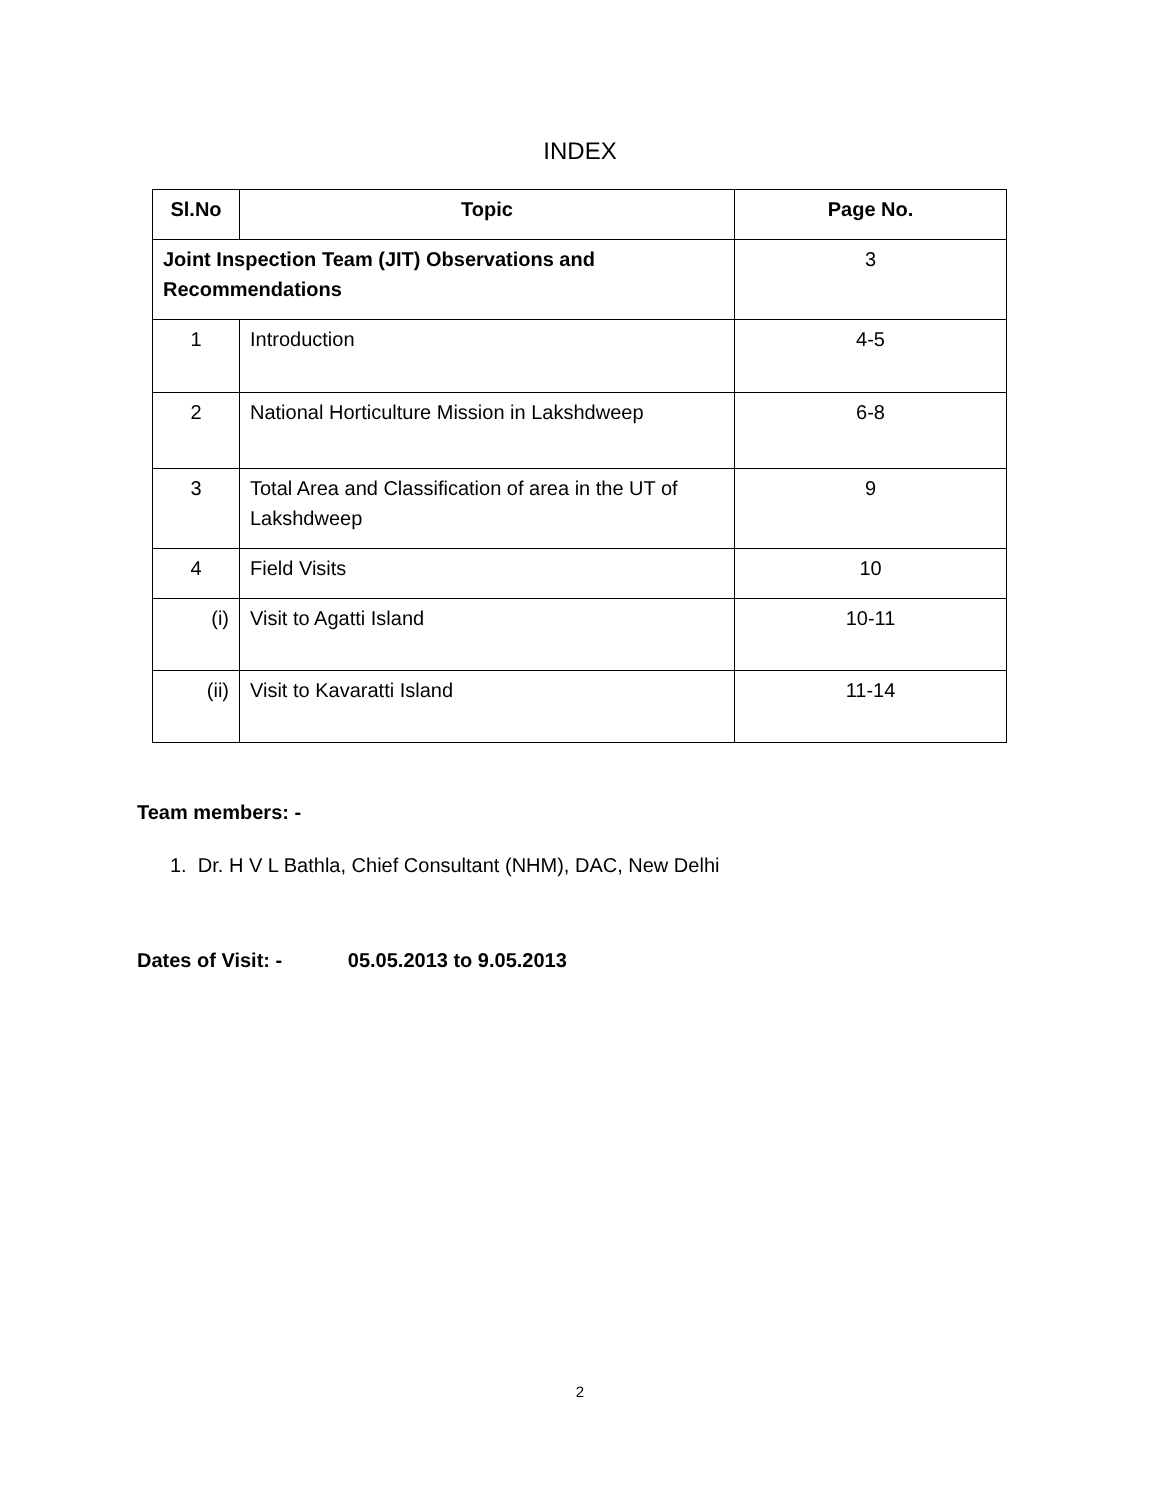INDEX
| Sl.No | Topic | Page No. |
| --- | --- | --- |
| Joint Inspection Team (JIT) Observations and Recommendations | | 3 |
| 1 | Introduction | 4-5 |
| 2 | National Horticulture Mission in Lakshdweep | 6-8 |
| 3 | Total Area and Classification of area in the UT of Lakshdweep | 9 |
| 4 | Field Visits | 10 |
| (i) | Visit to Agatti Island | 10-11 |
| (ii) | Visit to Kavaratti Island | 11-14 |
Team members: -
1. Dr. H V L Bathla, Chief Consultant (NHM), DAC, New Delhi
Dates of Visit: - 05.05.2013 to 9.05.2013
2